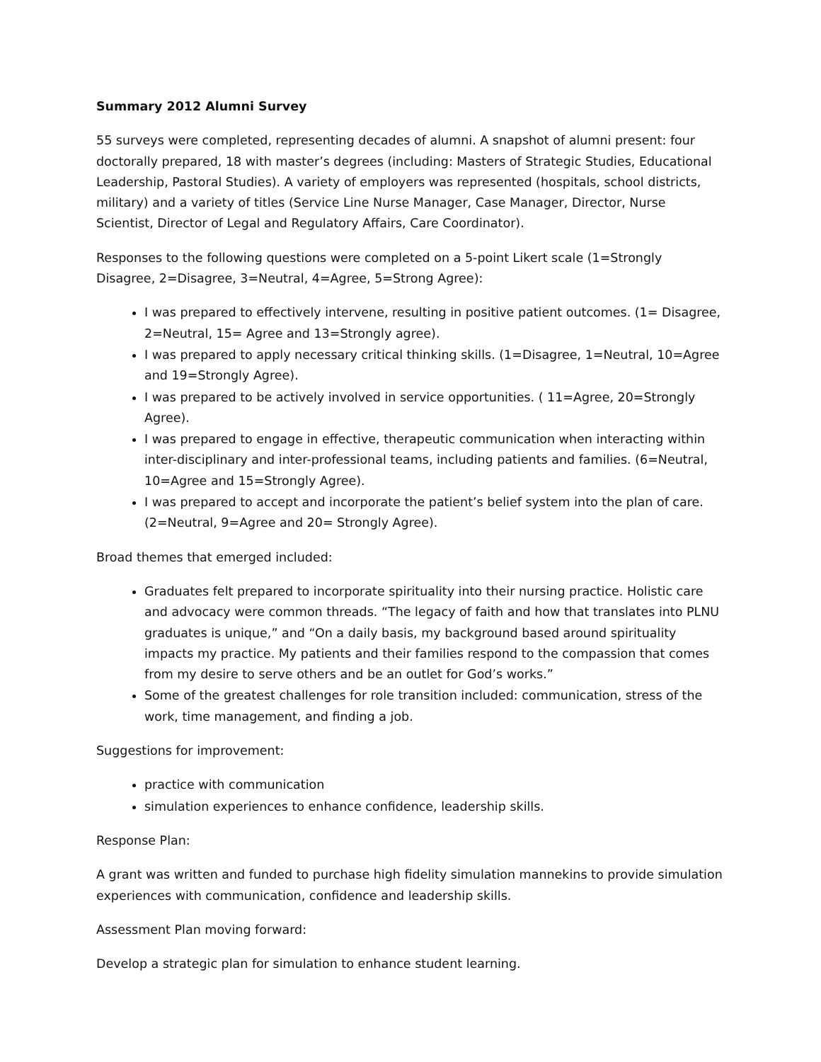Summary 2012 Alumni Survey
55 surveys were completed, representing decades of alumni. A snapshot of alumni present: four doctorally prepared, 18 with master’s degrees (including: Masters of Strategic Studies, Educational Leadership, Pastoral Studies). A variety of employers was represented (hospitals, school districts, military) and a variety of titles (Service Line Nurse Manager, Case Manager, Director, Nurse Scientist, Director of Legal and Regulatory Affairs, Care Coordinator).
Responses to the following questions were completed on a 5-point Likert scale (1=Strongly Disagree, 2=Disagree, 3=Neutral, 4=Agree, 5=Strong Agree):
I was prepared to effectively intervene, resulting in positive patient outcomes. (1= Disagree, 2=Neutral, 15= Agree and 13=Strongly agree).
I was prepared to apply necessary critical thinking skills. (1=Disagree, 1=Neutral, 10=Agree and 19=Strongly Agree).
I was prepared to be actively involved in service opportunities. ( 11=Agree, 20=Strongly Agree).
I was prepared to engage in effective, therapeutic communication when interacting within inter-disciplinary and inter-professional teams, including patients and families. (6=Neutral, 10=Agree and 15=Strongly Agree).
I was prepared to accept and incorporate the patient’s belief system into the plan of care. (2=Neutral, 9=Agree and 20= Strongly Agree).
Broad themes that emerged included:
Graduates felt prepared to incorporate spirituality into their nursing practice. Holistic care and advocacy were common threads. “The legacy of faith and how that translates into PLNU graduates is unique,” and “On a daily basis, my background based around spirituality impacts my practice. My patients and their families respond to the compassion that comes from my desire to serve others and be an outlet for God’s works.”
Some of the greatest challenges for role transition included: communication, stress of the work, time management, and finding a job.
Suggestions for improvement:
practice with communication
simulation experiences to enhance confidence, leadership skills.
Response Plan:
A grant was written and funded to purchase high fidelity simulation mannekins to provide simulation experiences with communication, confidence and leadership skills.
Assessment Plan moving forward:
Develop a strategic plan for simulation to enhance student learning.